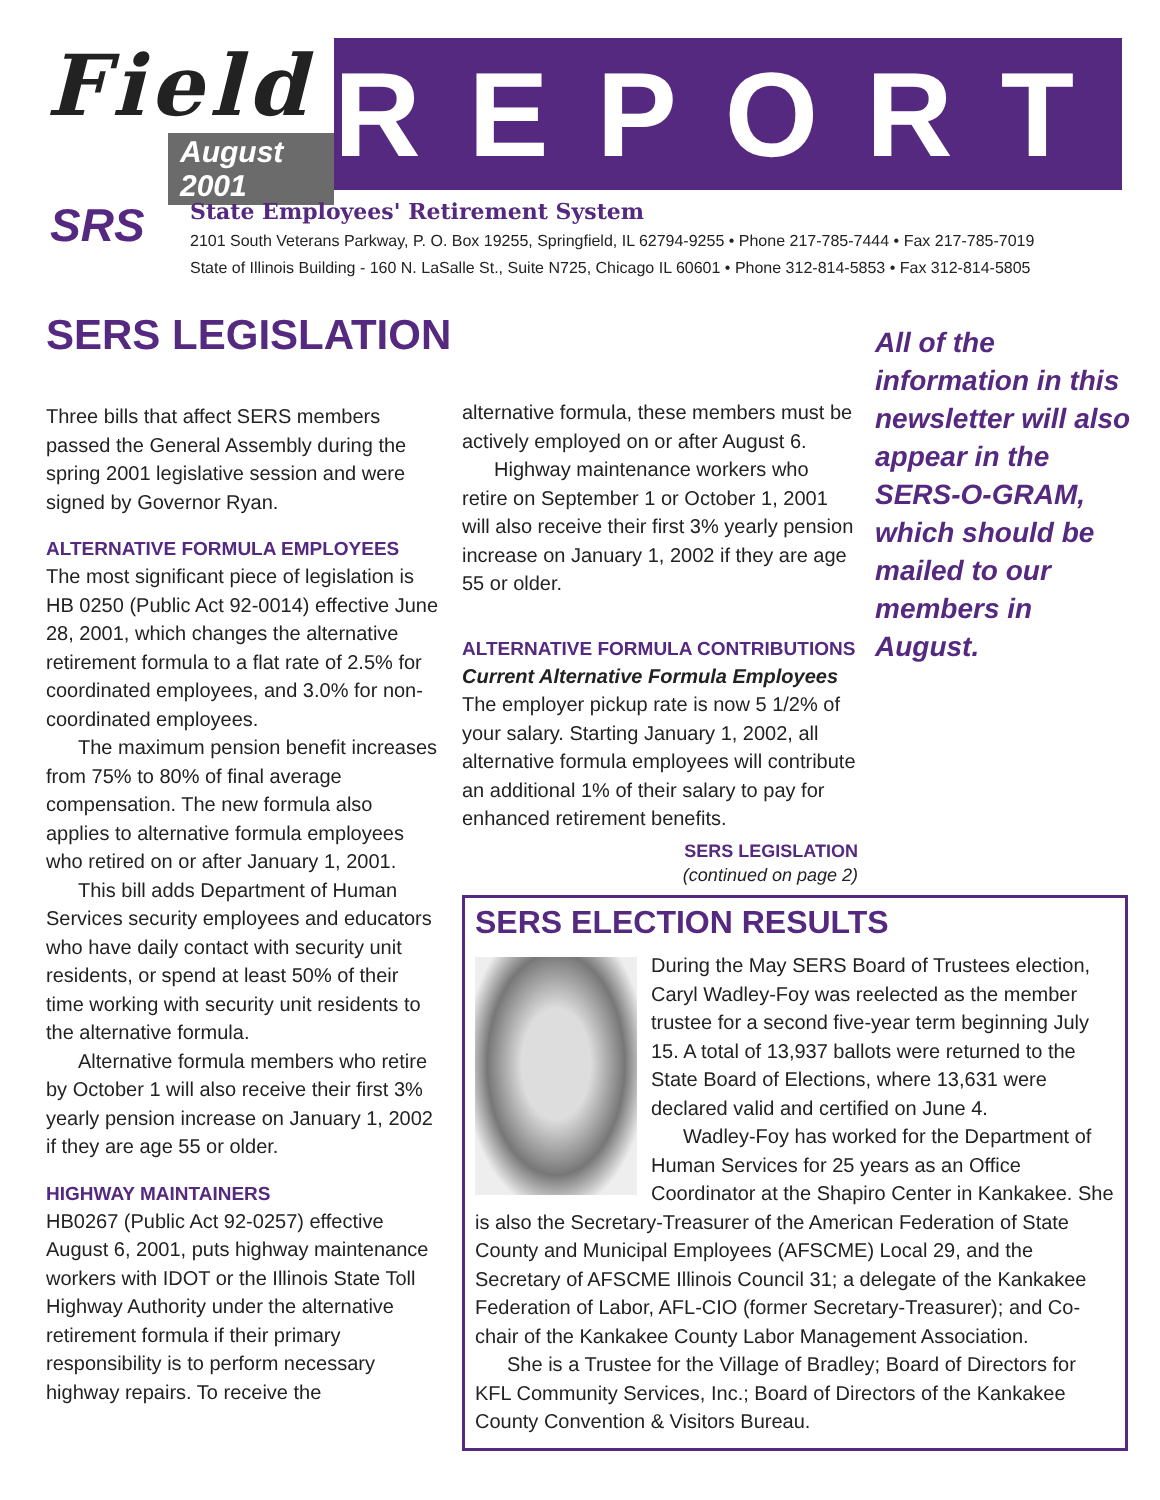Field
August 2001
REPORT
SRS
State Employees' Retirement System
2101 South Veterans Parkway, P. O. Box 19255, Springfield, IL 62794-9255 • Phone 217-785-7444 • Fax 217-785-7019
State of Illinois Building - 160 N. LaSalle St., Suite N725, Chicago IL 60601 • Phone 312-814-5853 • Fax 312-814-5805
SERS LEGISLATION
Three bills that affect SERS members passed the General Assembly during the spring 2001 legislative session and were signed by Governor Ryan.
ALTERNATIVE FORMULA EMPLOYEES
The most significant piece of legislation is HB 0250 (Public Act 92-0014) effective June 28, 2001, which changes the alternative retirement formula to a flat rate of 2.5% for coordinated employees, and 3.0% for non-coordinated employees.
The maximum pension benefit increases from 75% to 80% of final average compensation. The new formula also applies to alternative formula employees who retired on or after January 1, 2001.
This bill adds Department of Human Services security employees and educators who have daily contact with security unit residents, or spend at least 50% of their time working with security unit residents to the alternative formula.
Alternative formula members who retire by October 1 will also receive their first 3% yearly pension increase on January 1, 2002 if they are age 55 or older.
HIGHWAY MAINTAINERS
HB0267 (Public Act 92-0257) effective August 6, 2001, puts highway maintenance workers with IDOT or the Illinois State Toll Highway Authority under the alternative retirement formula if their primary responsibility is to perform necessary highway repairs. To receive the
alternative formula, these members must be actively employed on or after August 6.
Highway maintenance workers who retire on September 1 or October 1, 2001 will also receive their first 3% yearly pension increase on January 1, 2002 if they are age 55 or older.
ALTERNATIVE FORMULA CONTRIBUTIONS
Current Alternative Formula Employees
The employer pickup rate is now 5 1/2% of your salary. Starting January 1, 2002, all alternative formula employees will contribute an additional 1% of their salary to pay for enhanced retirement benefits.
SERS LEGISLATION
(continued on page 2)
All of the information in this newsletter will also appear in the SERS-O-GRAM, which should be mailed to our members in August.
SERS ELECTION RESULTS
During the May SERS Board of Trustees election, Caryl Wadley-Foy was reelected as the member trustee for a second five-year term beginning July 15. A total of 13,937 ballots were returned to the State Board of Elections, where 13,631 were declared valid and certified on June 4.
Wadley-Foy has worked for the Department of Human Services for 25 years as an Office Coordinator at the Shapiro Center in Kankakee. She is also the Secretary-Treasurer of the American Federation of State County and Municipal Employees (AFSCME) Local 29, and the Secretary of AFSCME Illinois Council 31; a delegate of the Kankakee Federation of Labor, AFL-CIO (former Secretary-Treasurer); and Co-chair of the Kankakee County Labor Management Association.
She is a Trustee for the Village of Bradley; Board of Directors for KFL Community Services, Inc.; Board of Directors of the Kankakee County Convention & Visitors Bureau.